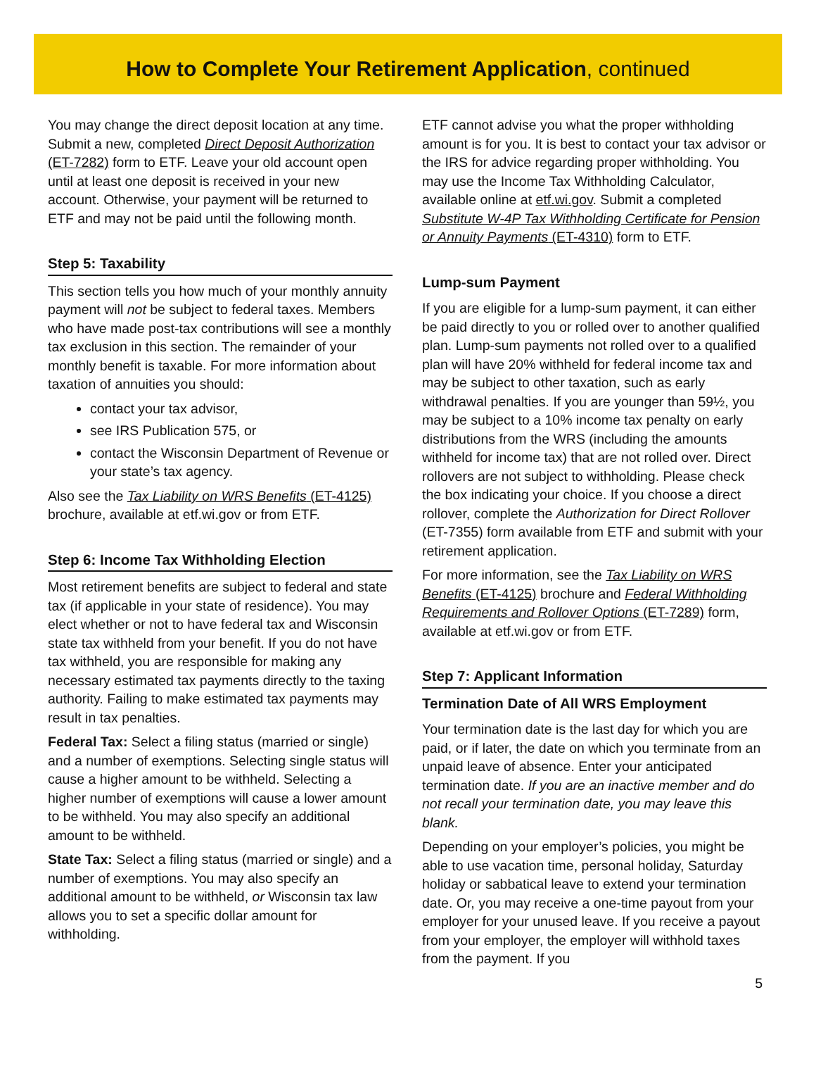How to Complete Your Retirement Application, continued
You may change the direct deposit location at any time. Submit a new, completed Direct Deposit Authorization (ET-7282) form to ETF. Leave your old account open until at least one deposit is received in your new account. Otherwise, your payment will be returned to ETF and may not be paid until the following month.
Step 5: Taxability
This section tells you how much of your monthly annuity payment will not be subject to federal taxes. Members who have made post-tax contributions will see a monthly tax exclusion in this section. The remainder of your monthly benefit is taxable. For more information about taxation of annuities you should:
contact your tax advisor,
see IRS Publication 575, or
contact the Wisconsin Department of Revenue or your state’s tax agency.
Also see the Tax Liability on WRS Benefits (ET-4125) brochure, available at etf.wi.gov or from ETF.
Step 6: Income Tax Withholding Election
Most retirement benefits are subject to federal and state tax (if applicable in your state of residence). You may elect whether or not to have federal tax and Wisconsin state tax withheld from your benefit. If you do not have tax withheld, you are responsible for making any necessary estimated tax payments directly to the taxing authority. Failing to make estimated tax payments may result in tax penalties.
Federal Tax: Select a filing status (married or single) and a number of exemptions. Selecting single status will cause a higher amount to be withheld. Selecting a higher number of exemptions will cause a lower amount to be withheld. You may also specify an additional amount to be withheld.
State Tax: Select a filing status (married or single) and a number of exemptions. You may also specify an additional amount to be withheld, or Wisconsin tax law allows you to set a specific dollar amount for withholding.
ETF cannot advise you what the proper withholding amount is for you. It is best to contact your tax advisor or the IRS for advice regarding proper withholding. You may use the Income Tax Withholding Calculator, available online at etf.wi.gov. Submit a completed Substitute W-4P Tax Withholding Certificate for Pension or Annuity Payments (ET-4310) form to ETF.
Lump-sum Payment
If you are eligible for a lump-sum payment, it can either be paid directly to you or rolled over to another qualified plan. Lump-sum payments not rolled over to a qualified plan will have 20% withheld for federal income tax and may be subject to other taxation, such as early withdrawal penalties. If you are younger than 59½, you may be subject to a 10% income tax penalty on early distributions from the WRS (including the amounts withheld for income tax) that are not rolled over. Direct rollovers are not subject to withholding. Please check the box indicating your choice. If you choose a direct rollover, complete the Authorization for Direct Rollover (ET-7355) form available from ETF and submit with your retirement application.
For more information, see the Tax Liability on WRS Benefits (ET-4125) brochure and Federal Withholding Requirements and Rollover Options (ET-7289) form, available at etf.wi.gov or from ETF.
Step 7: Applicant Information
Termination Date of All WRS Employment
Your termination date is the last day for which you are paid, or if later, the date on which you terminate from an unpaid leave of absence. Enter your anticipated termination date. If you are an inactive member and do not recall your termination date, you may leave this blank.
Depending on your employer’s policies, you might be able to use vacation time, personal holiday, Saturday holiday or sabbatical leave to extend your termination date. Or, you may receive a one-time payout from your employer for your unused leave. If you receive a payout from your employer, the employer will withhold taxes from the payment. If you
5